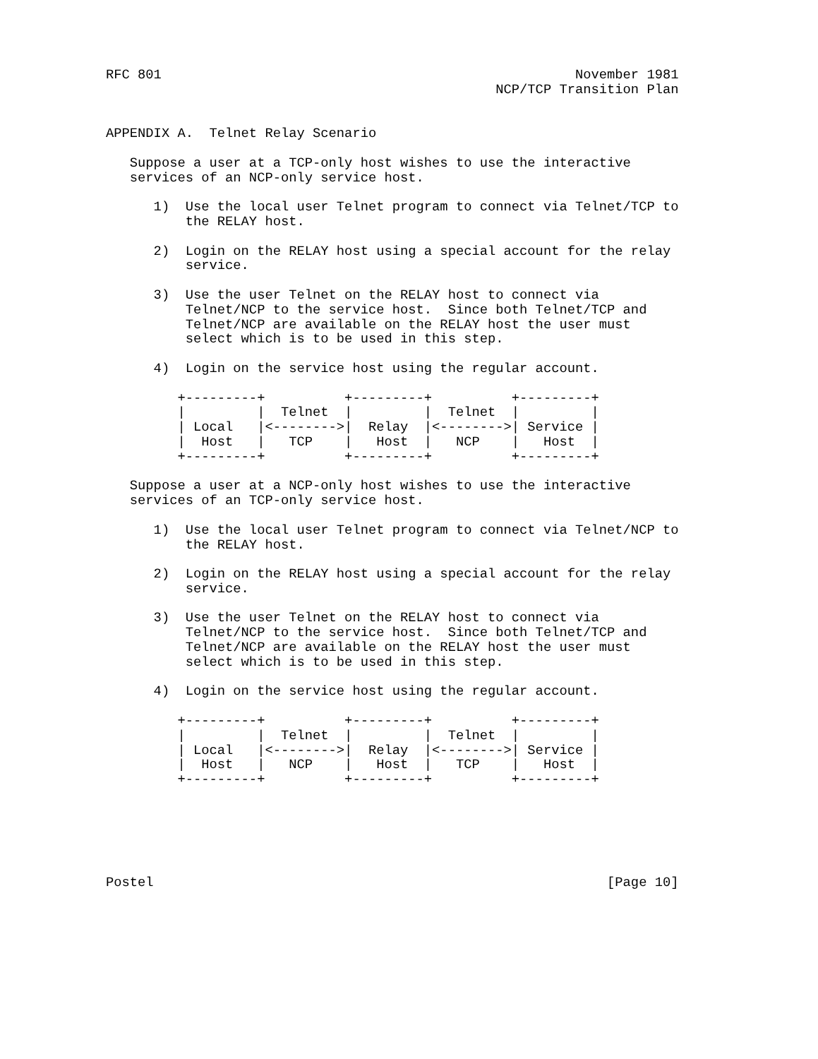RFC 801                                                    November 1981
                                                 NCP/TCP Transition Plan


APPENDIX A.  Telnet Relay Scenario

   Suppose a user at a TCP-only host wishes to use the interactive
   services of an NCP-only service host.

      1)  Use the local user Telnet program to connect via Telnet/TCP to
          the RELAY host.

      2)  Login on the RELAY host using a special account for the relay
          service.

      3)  Use the user Telnet on the RELAY host to connect via
          Telnet/NCP to the service host.  Since both Telnet/TCP and
          Telnet/NCP are available on the RELAY host the user must
          select which is to be used in this step.

      4)  Login on the service host using the regular account.

         +---------+          +---------+          +---------+
         |         |  Telnet  |         |  Telnet  |         |
         | Local   |<-------->|  Relay  |<-------->| Service |
         |  Host   |   TCP    |   Host  |   NCP    |   Host  |
         +---------+          +---------+          +---------+

   Suppose a user at a NCP-only host wishes to use the interactive
   services of an TCP-only service host.

      1)  Use the local user Telnet program to connect via Telnet/NCP to
          the RELAY host.

      2)  Login on the RELAY host using a special account for the relay
          service.

      3)  Use the user Telnet on the RELAY host to connect via
          Telnet/NCP to the service host.  Since both Telnet/TCP and
          Telnet/NCP are available on the RELAY host the user must
          select which is to be used in this step.

      4)  Login on the service host using the regular account.

         +---------+          +---------+          +---------+
         |         |  Telnet  |         |  Telnet  |         |
         | Local   |<-------->|  Relay  |<-------->| Service |
         |  Host   |   NCP    |   Host  |   TCP    |   Host  |
         +---------+          +---------+          +---------+






Postel                                                         [Page 10]